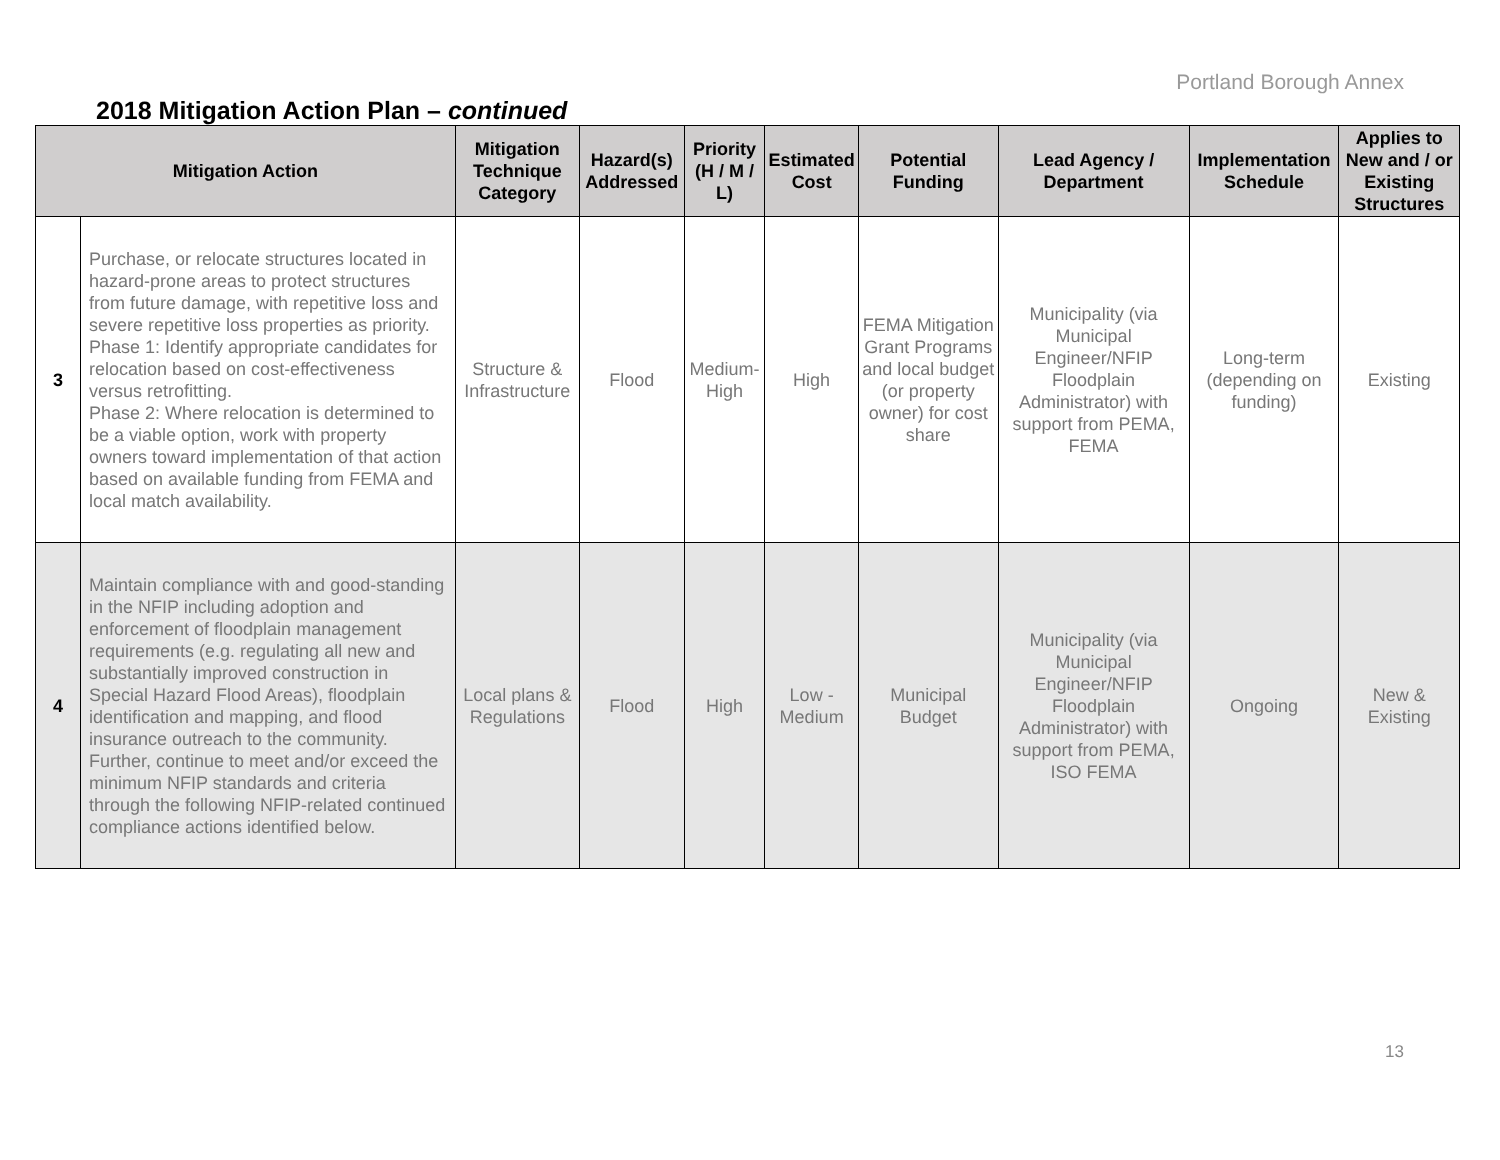Portland Borough Annex
2018 Mitigation Action Plan – continued
| Mitigation Action | | Mitigation Technique Category | Hazard(s) Addressed | Priority (H / M / L) | Estimated Cost | Potential Funding | Lead Agency / Department | Implementation Schedule | Applies to New and / or Existing Structures |
| --- | --- | --- | --- | --- | --- | --- | --- | --- | --- |
| 3 | Purchase, or relocate structures located in hazard-prone areas to protect structures from future damage, with repetitive loss and severe repetitive loss properties as priority. Phase 1: Identify appropriate candidates for relocation based on cost-effectiveness versus retrofitting. Phase 2: Where relocation is determined to be a viable option, work with property owners toward implementation of that action based on available funding from FEMA and local match availability. | Structure & Infrastructure | Flood | Medium-High | High | FEMA Mitigation Grant Programs and local budget (or property owner) for cost share | Municipality (via Municipal Engineer/NFIP Floodplain Administrator) with support from PEMA, FEMA | Long-term (depending on funding) | Existing |
| 4 | Maintain compliance with and good-standing in the NFIP including adoption and enforcement of floodplain management requirements (e.g. regulating all new and substantially improved construction in Special Hazard Flood Areas), floodplain identification and mapping, and flood insurance outreach to the community. Further, continue to meet and/or exceed the minimum NFIP standards and criteria through the following NFIP-related continued compliance actions identified below. | Local plans & Regulations | Flood | High | Low - Medium | Municipal Budget | Municipality (via Municipal Engineer/NFIP Floodplain Administrator) with support from PEMA, ISO FEMA | Ongoing | New & Existing |
13